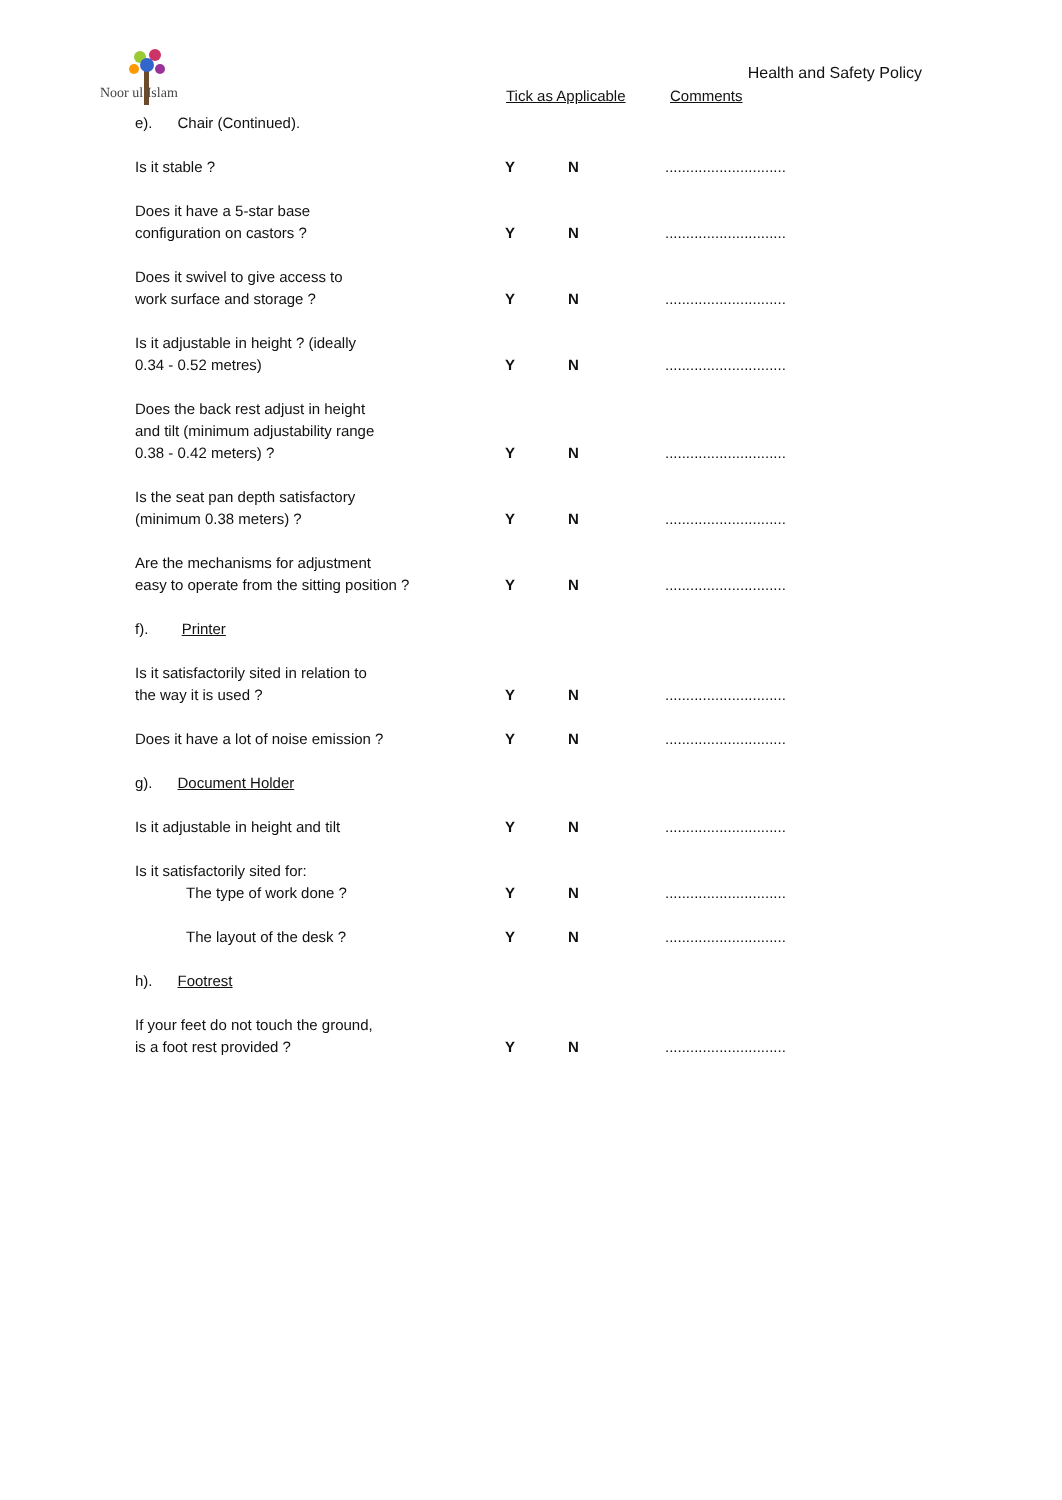Noor ul Islam
Health and Safety Policy
Tick as Applicable Comments
| e). Chair (Continued). | | | |
| Is it stable ? | Y | N | ............................. |
| Does it have a 5-star base configuration on castors ? | Y | N | ............................. |
| Does it swivel to give access to work surface and storage ? | Y | N | ............................. |
| Is it adjustable in height ? (ideally 0.34 - 0.52 metres) | Y | N | ............................. |
| Does the back rest adjust in height and tilt (minimum adjustability range 0.38 - 0.42 meters) ? | Y | N | ............................. |
| Is the seat pan depth satisfactory (minimum 0.38 meters) ? | Y | N | ............................. |
| Are the mechanisms for adjustment easy to operate from the sitting position ? | Y | N | ............................. |
| f). Printer | | | |
| Is it satisfactorily sited in relation to the way it is used ? | Y | N | ............................. |
| Does it have a lot of noise emission ? | Y | N | ............................. |
| g). Document Holder | | | |
| Is it adjustable in height and tilt | Y | N | ............................. |
| Is it satisfactorily sited for: The type of work done ? | Y | N | ............................. |
| The layout of the desk ? | Y | N | ............................. |
| h). Footrest | | | |
| If your feet do not touch the ground, is a foot rest provided ? | Y | N | ............................. |